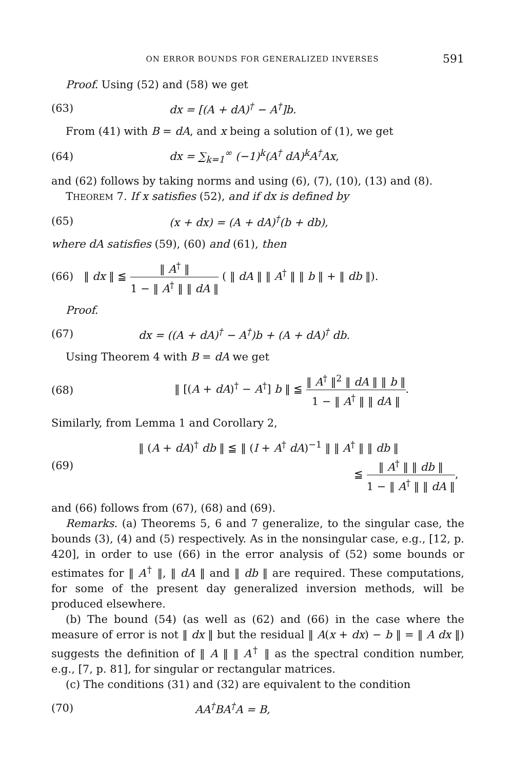ON ERROR BOUNDS FOR GENERALIZED INVERSES 591
Proof. Using (52) and (58) we get
(63) dx = [(A + dA)<sup>†</sup> − A<sup>†</sup>]b.
From (41) with B = dA, and x being a solution of (1), we get
(64) dx = ∑<sub>k=1</sub><sup>∞</sup> (−1)<sup>k</sup>(A<sup>†</sup> dA)<sup>k</sup>A<sup>†</sup>Ax,
and (62) follows by taking norms and using (6), (7), (10), (13) and (8).
THEOREM 7. If x satisfies (52), and if dx is defined by
(65) (x + dx) = (A + dA)<sup>†</sup>(b + db),
where dA satisfies (59), (60) and (61), then
(66) ‖ dx ‖ ≦ ‖ A<sup>†</sup> ‖ 1 − ‖ A<sup>†</sup> ‖ ‖ dA ‖ ( ‖ dA ‖ ‖ A<sup>†</sup> ‖ ‖ b ‖ + ‖ db ‖).
Proof.
(67) dx = ((A + dA)<sup>†</sup> − A<sup>†</sup>)b + (A + dA)<sup>†</sup> db.
Using Theorem 4 with B = dA we get
(68) ‖ [(A + dA)<sup>†</sup> − A<sup>†</sup>] b ‖ ≦ ‖ A<sup>†</sup> ‖<sup>2</sup> ‖ dA ‖ ‖ b ‖ 1 − ‖ A<sup>†</sup> ‖ ‖ dA ‖.
Similarly, from Lemma 1 and Corollary 2,
(69) ‖ (A + dA)<sup>†</sup> db ‖ ≦ ‖ (I + A<sup>†</sup> dA)<sup>−1</sup> ‖ ‖ A<sup>†</sup> ‖ ‖ db ‖
≦ ‖ A<sup>†</sup> ‖ ‖ db ‖ 1 − ‖ A<sup>†</sup> ‖ ‖ dA ‖,
and (66) follows from (67), (68) and (69).
Remarks. (a) Theorems 5, 6 and 7 generalize, to the singular case, the bounds (3), (4) and (5) respectively. As in the nonsingular case, e.g., [12, p. 420], in order to use (66) in the error analysis of (52) some bounds or estimates for ‖ A<sup>†</sup> ‖, ‖ dA ‖ and ‖ db ‖ are required. These computations, for some of the present day generalized inversion methods, will be produced elsewhere.
(b) The bound (54) (as well as (62) and (66) in the case where the measure of error is not ‖ dx ‖ but the residual ‖ A(x + dx) − b ‖ = ‖ A dx ‖) suggests the definition of ‖ A ‖ ‖ A<sup>†</sup> ‖ as the spectral condition number, e.g., [7, p. 81], for singular or rectangular matrices.
(c) The conditions (31) and (32) are equivalent to the condition
(70) AA<sup>†</sup>BA<sup>†</sup>A = B,